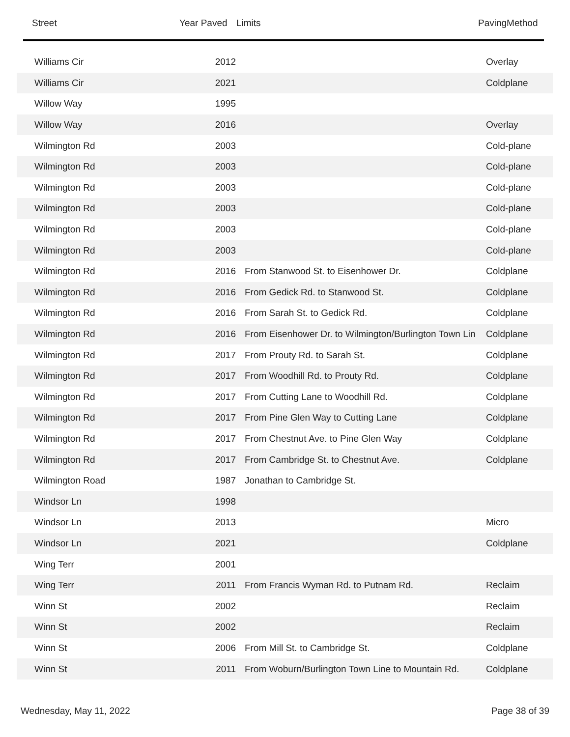| | Street | Year Paved | Limits | PavingMethod |
| --- | --- | --- | --- | --- |
| Williams Cir | 2012 | | Overlay |
| Williams Cir | 2021 | | Coldplane |
| Willow Way | 1995 | | |
| Willow Way | 2016 | | Overlay |
| Wilmington Rd | 2003 | | Cold-plane |
| Wilmington Rd | 2003 | | Cold-plane |
| Wilmington Rd | 2003 | | Cold-plane |
| Wilmington Rd | 2003 | | Cold-plane |
| Wilmington Rd | 2003 | | Cold-plane |
| Wilmington Rd | 2003 | | Cold-plane |
| Wilmington Rd | 2016 | From Stanwood St. to Eisenhower Dr. | Coldplane |
| Wilmington Rd | 2016 | From Gedick Rd. to Stanwood St. | Coldplane |
| Wilmington Rd | 2016 | From Sarah St. to Gedick Rd. | Coldplane |
| Wilmington Rd | 2016 | From Eisenhower Dr. to Wilmington/Burlington Town Lin | Coldplane |
| Wilmington Rd | 2017 | From Prouty Rd. to Sarah St. | Coldplane |
| Wilmington Rd | 2017 | From Woodhill Rd. to Prouty Rd. | Coldplane |
| Wilmington Rd | 2017 | From Cutting Lane to Woodhill Rd. | Coldplane |
| Wilmington Rd | 2017 | From Pine Glen Way to Cutting Lane | Coldplane |
| Wilmington Rd | 2017 | From Chestnut Ave. to Pine Glen Way | Coldplane |
| Wilmington Rd | 2017 | From Cambridge St. to Chestnut Ave. | Coldplane |
| Wilmington Road | 1987 | Jonathan to Cambridge St. | |
| Windsor Ln | 1998 | | |
| Windsor Ln | 2013 | | Micro |
| Windsor Ln | 2021 | | Coldplane |
| Wing Terr | 2001 | | |
| Wing Terr | 2011 | From Francis Wyman Rd. to Putnam Rd. | Reclaim |
| Winn St | 2002 | | Reclaim |
| Winn St | 2002 | | Reclaim |
| Winn St | 2006 | From Mill St. to Cambridge St. | Coldplane |
| Winn St | 2011 | From Woburn/Burlington Town Line to Mountain Rd. | Coldplane |
Wednesday, May 11, 2022 Page 38 of 39